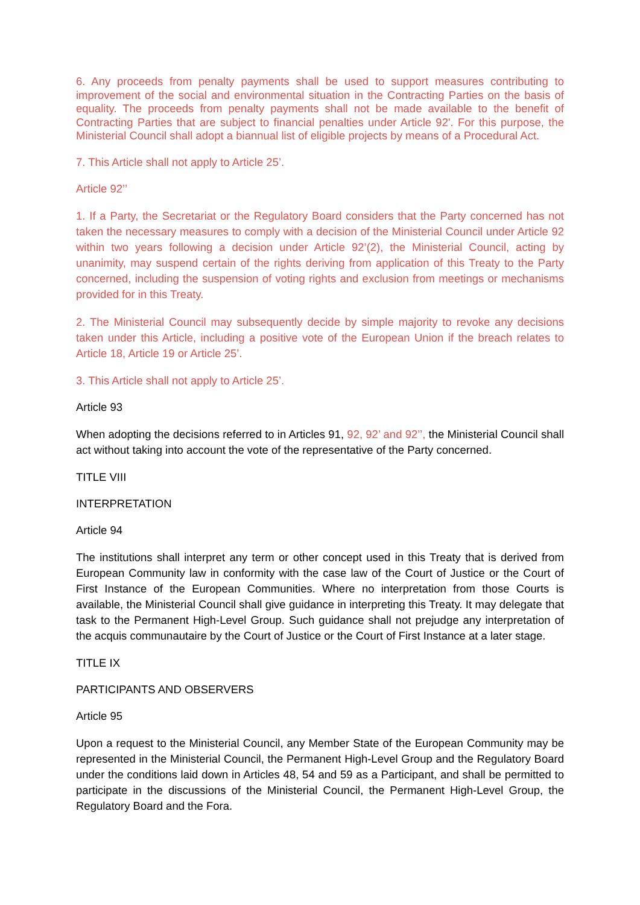6. Any proceeds from penalty payments shall be used to support measures contributing to improvement of the social and environmental situation in the Contracting Parties on the basis of equality. The proceeds from penalty payments shall not be made available to the benefit of Contracting Parties that are subject to financial penalties under Article 92'. For this purpose, the Ministerial Council shall adopt a biannual list of eligible projects by means of a Procedural Act.
7. This Article shall not apply to Article 25’.
Article 92’’
1. If a Party, the Secretariat or the Regulatory Board considers that the Party concerned has not taken the necessary measures to comply with a decision of the Ministerial Council under Article 92 within two years following a decision under Article 92’(2), the Ministerial Council, acting by unanimity, may suspend certain of the rights deriving from application of this Treaty to the Party concerned, including the suspension of voting rights and exclusion from meetings or mechanisms provided for in this Treaty.
2. The Ministerial Council may subsequently decide by simple majority to revoke any decisions taken under this Article, including a positive vote of the European Union if the breach relates to Article 18, Article 19 or Article 25’.
3. This Article shall not apply to Article 25’.
Article 93
When adopting the decisions referred to in Articles 91, 92, 92’ and 92’’, the Ministerial Council shall act without taking into account the vote of the representative of the Party concerned.
TITLE VIII
INTERPRETATION
Article 94
The institutions shall interpret any term or other concept used in this Treaty that is derived from European Community law in conformity with the case law of the Court of Justice or the Court of First Instance of the European Communities. Where no interpretation from those Courts is available, the Ministerial Council shall give guidance in interpreting this Treaty. It may delegate that task to the Permanent High-Level Group. Such guidance shall not prejudge any interpretation of the acquis communautaire by the Court of Justice or the Court of First Instance at a later stage.
TITLE IX
PARTICIPANTS AND OBSERVERS
Article 95
Upon a request to the Ministerial Council, any Member State of the European Community may be represented in the Ministerial Council, the Permanent High-Level Group and the Regulatory Board under the conditions laid down in Articles 48, 54 and 59 as a Participant, and shall be permitted to participate in the discussions of the Ministerial Council, the Permanent High-Level Group, the Regulatory Board and the Fora.